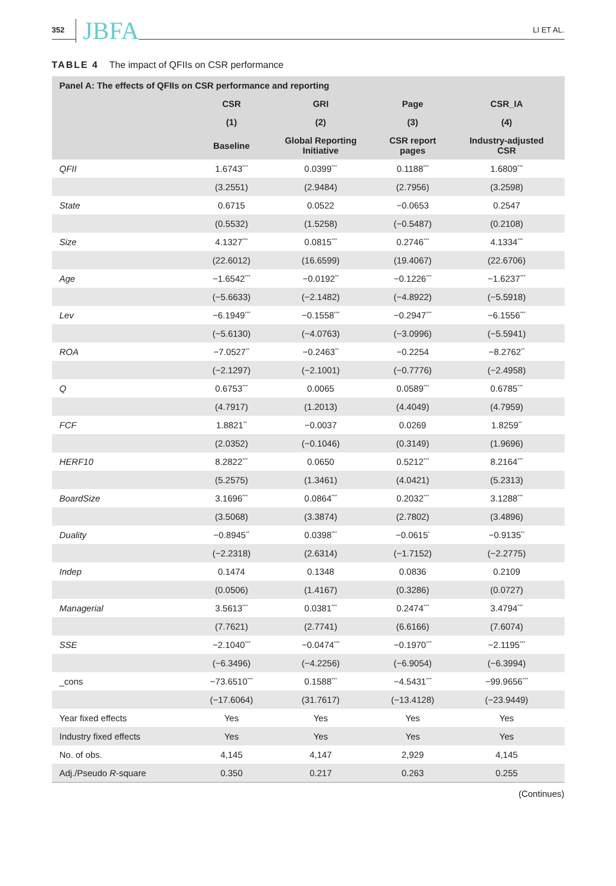352 JBFA LI ET AL.
TABLE 4 The impact of QFIIs on CSR performance
| Panel A: The effects of QFIIs on CSR performance and reporting | | | | |
| --- | --- | --- | --- | --- |
| | CSR | GRI | Page | CSR_IA |
| | (1) | (2) | (3) | (4) |
| | Baseline | Global Reporting Initiative | CSR report pages | Industry-adjusted CSR |
| QFII | 1.6743<sup>***</sup> | 0.0399<sup>***</sup> | 0.1188<sup>***</sup> | 1.6809<sup>***</sup> |
| | (3.2551) | (2.9484) | (2.7956) | (3.2598) |
| State | 0.6715 | 0.0522 | −0.0653 | 0.2547 |
| | (0.5532) | (1.5258) | (−0.5487) | (0.2108) |
| Size | 4.1327<sup>***</sup> | 0.0815<sup>***</sup> | 0.2746<sup>***</sup> | 4.1334<sup>***</sup> |
| | (22.6012) | (16.6599) | (19.4067) | (22.6706) |
| Age | −1.6542<sup>***</sup> | −0.0192<sup>**</sup> | −0.1226<sup>***</sup> | −1.6237<sup>***</sup> |
| | (−5.6633) | (−2.1482) | (−4.8922) | (−5.5918) |
| Lev | −6.1949<sup>***</sup> | −0.1558<sup>***</sup> | −0.2947<sup>***</sup> | −6.1556<sup>***</sup> |
| | (−5.6130) | (−4.0763) | (−3.0996) | (−5.5941) |
| ROA | −7.0527<sup>**</sup> | −0.2463<sup>**</sup> | −0.2254 | −8.2762<sup>**</sup> |
| | (−2.1297) | (−2.1001) | (−0.7776) | (−2.4958) |
| Q | 0.6753<sup>***</sup> | 0.0065 | 0.0589<sup>***</sup> | 0.6785<sup>***</sup> |
| | (4.7917) | (1.2013) | (4.4049) | (4.7959) |
| FCF | 1.8821<sup>**</sup> | −0.0037 | 0.0269 | 1.8259<sup>**</sup> |
| | (2.0352) | (−0.1046) | (0.3149) | (1.9696) |
| HERF10 | 8.2822<sup>***</sup> | 0.0650 | 0.5212<sup>***</sup> | 8.2164<sup>***</sup> |
| | (5.2575) | (1.3461) | (4.0421) | (5.2313) |
| BoardSize | 3.1696<sup>***</sup> | 0.0864<sup>***</sup> | 0.2032<sup>***</sup> | 3.1288<sup>***</sup> |
| | (3.5068) | (3.3874) | (2.7802) | (3.4896) |
| Duality | −0.8945<sup>**</sup> | 0.0398<sup>***</sup> | −0.0615<sup>*</sup> | −0.9135<sup>**</sup> |
| | (−2.2318) | (2.6314) | (−1.7152) | (−2.2775) |
| Indep | 0.1474 | 0.1348 | 0.0836 | 0.2109 |
| | (0.0506) | (1.4167) | (0.3286) | (0.0727) |
| Managerial | 3.5613<sup>***</sup> | 0.0381<sup>***</sup> | 0.2474<sup>***</sup> | 3.4794<sup>***</sup> |
| | (7.7621) | (2.7741) | (6.6166) | (7.6074) |
| SSE | −2.1040<sup>***</sup> | −0.0474<sup>***</sup> | −0.1970<sup>***</sup> | −2.1195<sup>***</sup> |
| | (−6.3496) | (−4.2256) | (−6.9054) | (−6.3994) |
| _cons | −73.6510<sup>***</sup> | 0.1588<sup>***</sup> | −4.5431<sup>***</sup> | −99.9656<sup>***</sup> |
| | (−17.6064) | (31.7617) | (−13.4128) | (−23.9449) |
| Year fixed effects | Yes | Yes | Yes | Yes |
| Industry fixed effects | Yes | Yes | Yes | Yes |
| No. of obs. | 4,145 | 4,147 | 2,929 | 4,145 |
| Adj./Pseudo R -square | 0.350 | 0.217 | 0.263 | 0.255 |
(Continues)